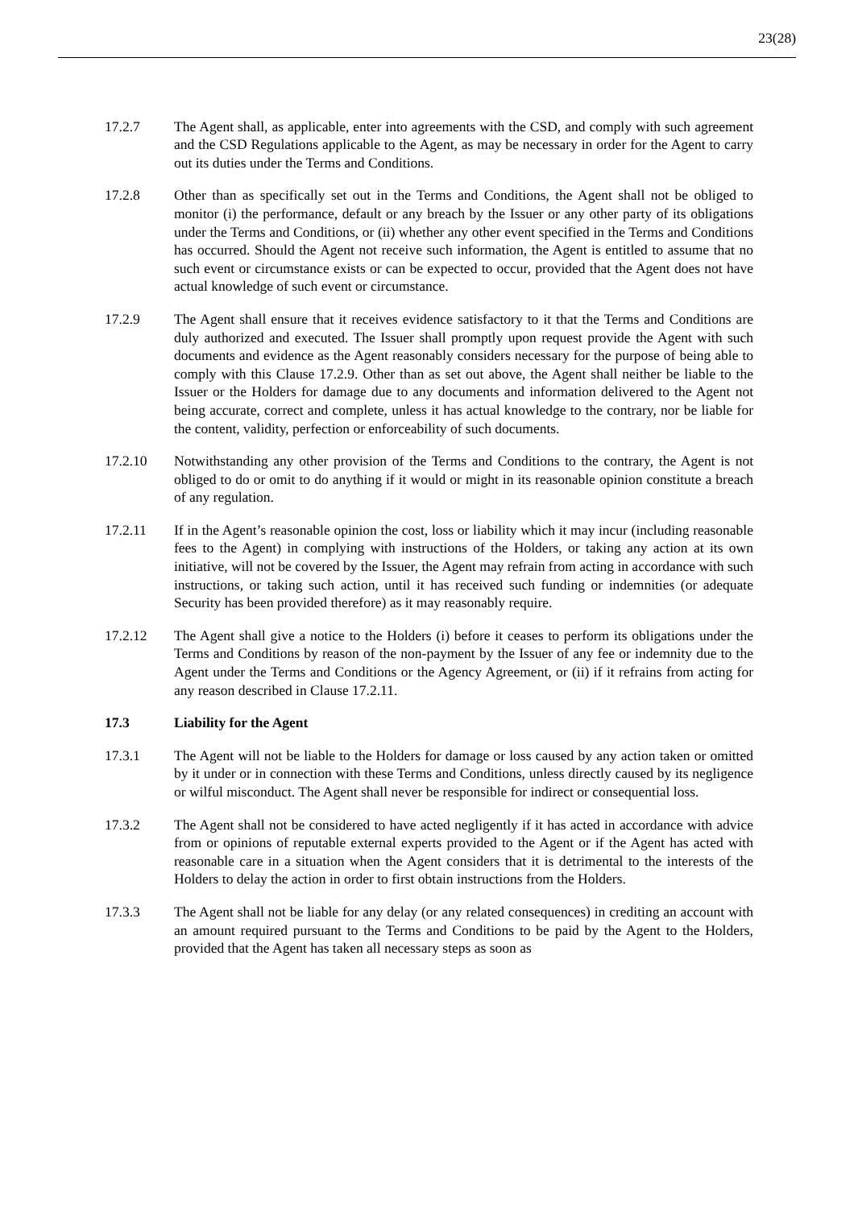23(28)
17.2.7 The Agent shall, as applicable, enter into agreements with the CSD, and comply with such agreement and the CSD Regulations applicable to the Agent, as may be necessary in order for the Agent to carry out its duties under the Terms and Conditions.
17.2.8 Other than as specifically set out in the Terms and Conditions, the Agent shall not be obliged to monitor (i) the performance, default or any breach by the Issuer or any other party of its obligations under the Terms and Conditions, or (ii) whether any other event specified in the Terms and Conditions has occurred. Should the Agent not receive such information, the Agent is entitled to assume that no such event or circumstance exists or can be expected to occur, provided that the Agent does not have actual knowledge of such event or circumstance.
17.2.9 The Agent shall ensure that it receives evidence satisfactory to it that the Terms and Conditions are duly authorized and executed. The Issuer shall promptly upon request provide the Agent with such documents and evidence as the Agent reasonably considers necessary for the purpose of being able to comply with this Clause 17.2.9. Other than as set out above, the Agent shall neither be liable to the Issuer or the Holders for damage due to any documents and information delivered to the Agent not being accurate, correct and complete, unless it has actual knowledge to the contrary, nor be liable for the content, validity, perfection or enforceability of such documents.
17.2.10 Notwithstanding any other provision of the Terms and Conditions to the contrary, the Agent is not obliged to do or omit to do anything if it would or might in its reasonable opinion constitute a breach of any regulation.
17.2.11 If in the Agent’s reasonable opinion the cost, loss or liability which it may incur (including reasonable fees to the Agent) in complying with instructions of the Holders, or taking any action at its own initiative, will not be covered by the Issuer, the Agent may refrain from acting in accordance with such instructions, or taking such action, until it has received such funding or indemnities (or adequate Security has been provided therefore) as it may reasonably require.
17.2.12 The Agent shall give a notice to the Holders (i) before it ceases to perform its obligations under the Terms and Conditions by reason of the non-payment by the Issuer of any fee or indemnity due to the Agent under the Terms and Conditions or the Agency Agreement, or (ii) if it refrains from acting for any reason described in Clause 17.2.11.
17.3 Liability for the Agent
17.3.1 The Agent will not be liable to the Holders for damage or loss caused by any action taken or omitted by it under or in connection with these Terms and Conditions, unless directly caused by its negligence or wilful misconduct. The Agent shall never be responsible for indirect or consequential loss.
17.3.2 The Agent shall not be considered to have acted negligently if it has acted in accordance with advice from or opinions of reputable external experts provided to the Agent or if the Agent has acted with reasonable care in a situation when the Agent considers that it is detrimental to the interests of the Holders to delay the action in order to first obtain instructions from the Holders.
17.3.3 The Agent shall not be liable for any delay (or any related consequences) in crediting an account with an amount required pursuant to the Terms and Conditions to be paid by the Agent to the Holders, provided that the Agent has taken all necessary steps as soon as